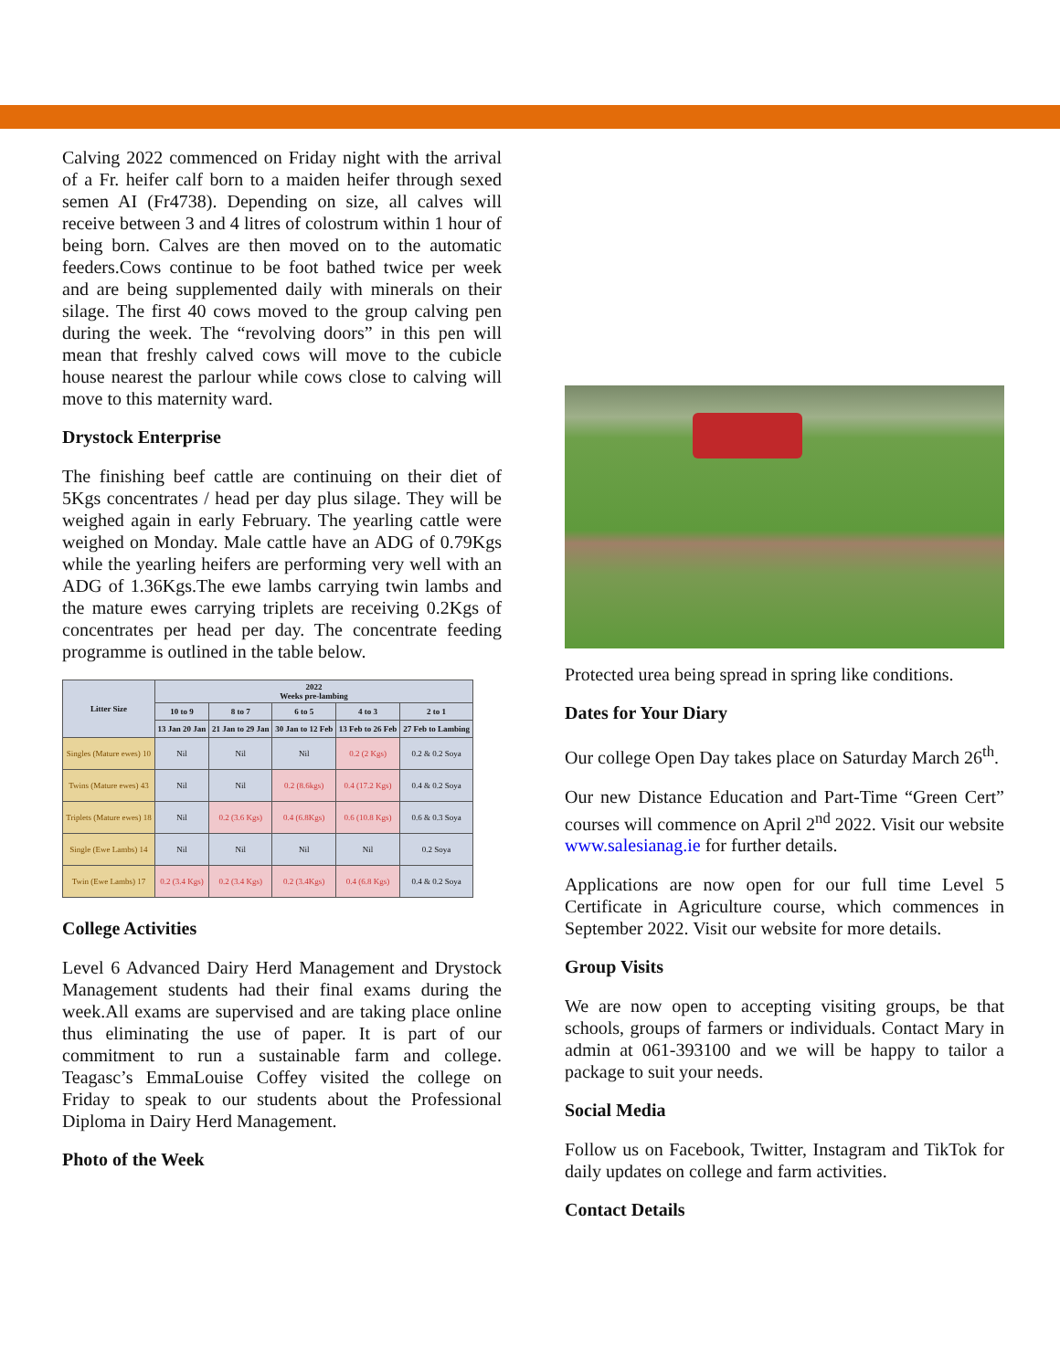Calving 2022 commenced on Friday night with the arrival of a Fr. heifer calf born to a maiden heifer through sexed semen AI (Fr4738). Depending on size, all calves will receive between 3 and 4 litres of colostrum within 1 hour of being born. Calves are then moved on to the automatic feeders.Cows continue to be foot bathed twice per week and are being supplemented daily with minerals on their silage. The first 40 cows moved to the group calving pen during the week. The “revolving doors” in this pen will mean that freshly calved cows will move to the cubicle house nearest the parlour while cows close to calving will move to this maternity ward.
Drystock Enterprise
The finishing beef cattle are continuing on their diet of 5Kgs concentrates / head per day plus silage. They will be weighed again in early February. The yearling cattle were weighed on Monday. Male cattle have an ADG of 0.79Kgs while the yearling heifers are performing very well with an ADG of 1.36Kgs.The ewe lambs carrying twin lambs and the mature ewes carrying triplets are receiving 0.2Kgs of concentrates per head per day. The concentrate feeding programme is outlined in the table below.
| Litter Size | 2022 Weeks pre-lambing | | | | |
| --- | --- | --- | --- | --- | --- |
| | 10 to 9 | 8 to 7 | 6 to 5 | 4 to 3 | 2 to 1 |
| | 13 Jan 20 Jan | 21 Jan to 29 Jan | 30 Jan to 12 Feb | 13 Feb to 26 Feb | 27 Feb to Lambing |
| Singles (Mature ewes) 10 | Nil | Nil | Nil | 0.2 (2 Kgs) | 0.2 & 0.2 Soya |
| Twins (Mature ewes) 43 | Nil | Nil | 0.2 (8.6kgs) | 0.4 (17.2 Kgs) | 0.4 & 0.2 Soya |
| Triplets (Mature ewes) 18 | Nil | 0.2 (3.6 Kgs) | 0.4 (6.8Kgs) | 0.6 (10.8 Kgs) | 0.6 & 0.3 Soya |
| Single (Ewe Lambs) 14 | Nil | Nil | Nil | Nil | 0.2 Soya |
| Twin (Ewe Lambs) 17 | 0.2 (3.4 Kgs) | 0.2 (3.4 Kgs) | 0.2 (3.4Kgs) | 0.4 (6.8 Kgs) | 0.4 & 0.2 Soya |
College Activities
Level 6 Advanced Dairy Herd Management and Drystock Management students had their final exams during the week.All exams are supervised and are taking place online thus eliminating the use of paper. It is part of our commitment to run a sustainable farm and college. Teagasc’s EmmaLouise Coffey visited the college on Friday to speak to our students about the Professional Diploma in Dairy Herd Management.
Photo of the Week
Protected urea being spread in spring like conditions.
Dates for Your Diary
Our college Open Day takes place on Saturday March 26<sup>th</sup>.
Our new Distance Education and Part-Time “Green Cert” courses will commence on April 2<sup>nd</sup> 2022. Visit our website www.salesianag.ie for further details.
Applications are now open for our full time Level 5 Certificate in Agriculture course, which commences in September 2022. Visit our website for more details.
Group Visits
We are now open to accepting visiting groups, be that schools, groups of farmers or individuals. Contact Mary in admin at 061-393100 and we will be happy to tailor a package to suit your needs.
Social Media
Follow us on Facebook, Twitter, Instagram and TikTok for daily updates on college and farm activities.
Contact Details